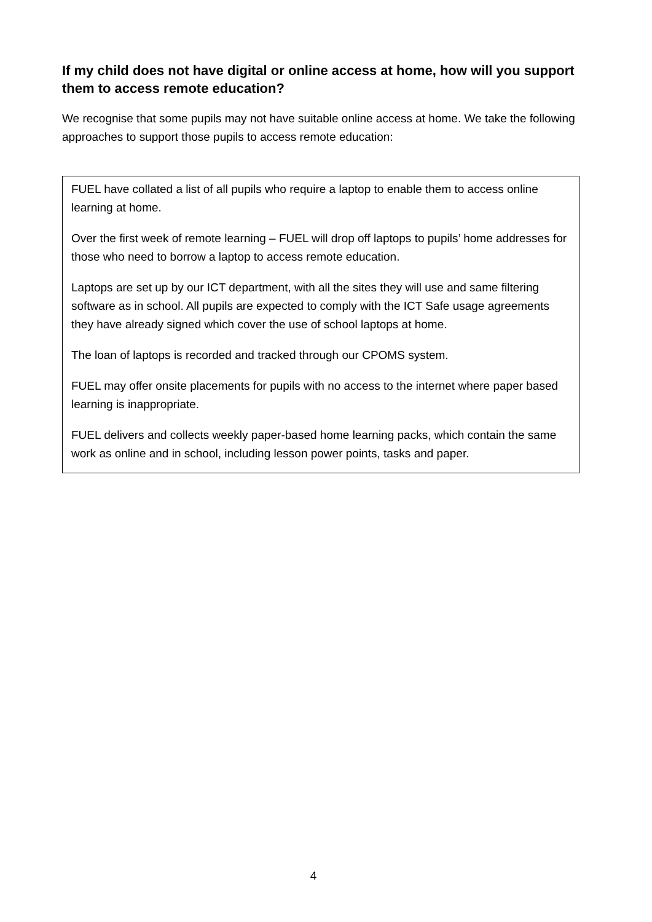If my child does not have digital or online access at home, how will you support them to access remote education?
We recognise that some pupils may not have suitable online access at home. We take the following approaches to support those pupils to access remote education:
FUEL have collated a list of all pupils who require a laptop to enable them to access online learning at home.
Over the first week of remote learning – FUEL will drop off laptops to pupils’ home addresses for those who need to borrow a laptop to access remote education.
Laptops are set up by our ICT department, with all the sites they will use and same filtering software as in school. All pupils are expected to comply with the ICT Safe usage agreements they have already signed which cover the use of school laptops at home.
The loan of laptops is recorded and tracked through our CPOMS system.
FUEL may offer onsite placements for pupils with no access to the internet where paper based learning is inappropriate.
FUEL delivers and collects weekly paper-based home learning packs, which contain the same work as online and in school, including lesson power points, tasks and paper.
4